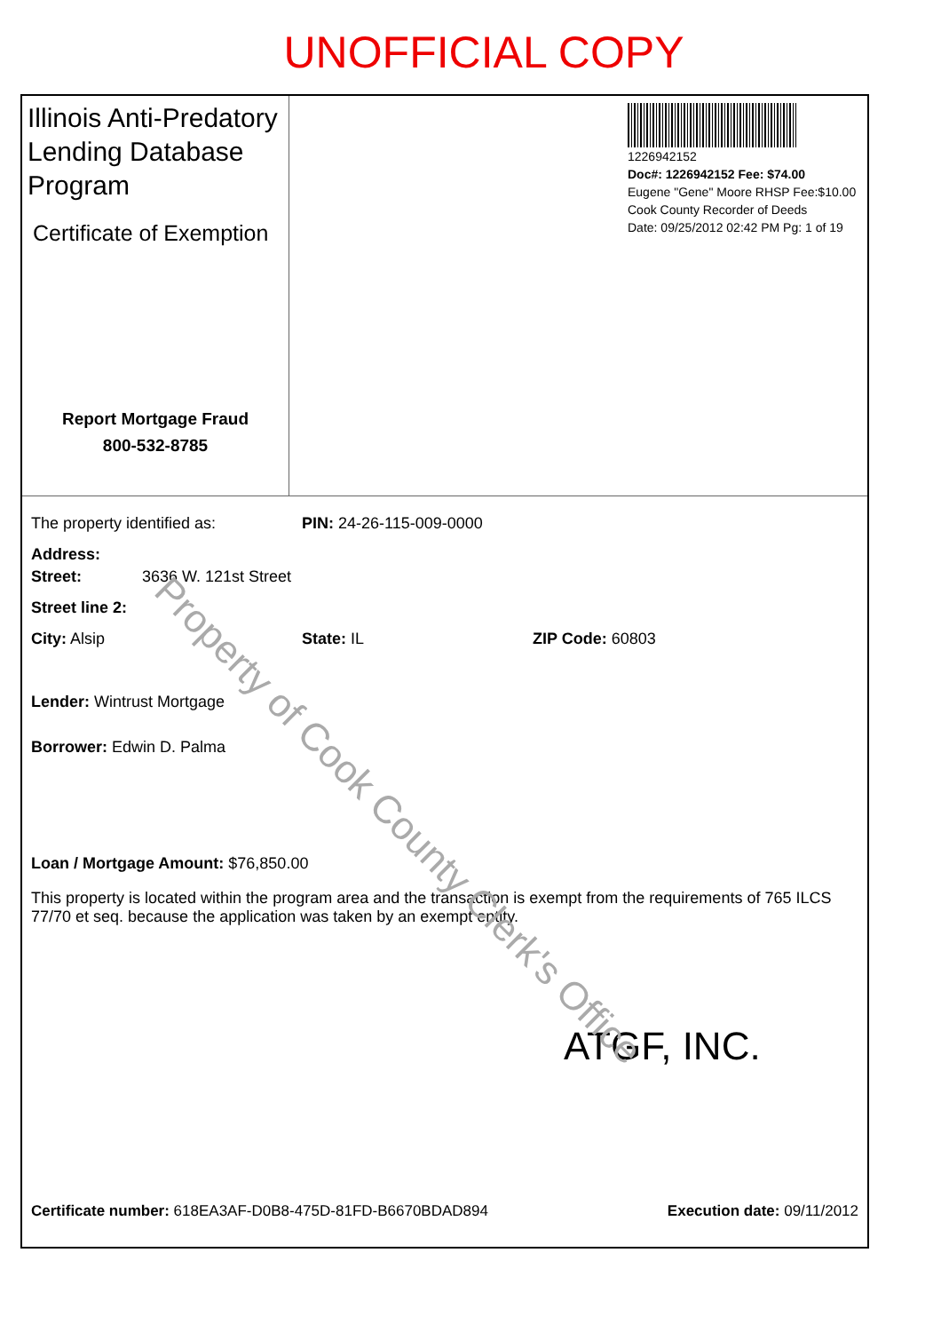UNOFFICIAL COPY
Illinois Anti-Predatory Lending Database Program
Certificate of Exemption
Report Mortgage Fraud
800-532-8785
1226942152
Doc#: 1226942152 Fee: $74.00
Eugene "Gene" Moore RHSP Fee:$10.00
Cook County Recorder of Deeds
Date: 09/25/2012 02:42 PM Pg: 1 of 19
The property identified as: PIN: 24-26-115-009-0000
Address:
Street: 3636 W. 121st Street
Street line 2:
City: Alsip State: IL ZIP Code: 60803
Lender: Wintrust Mortgage
Borrower: Edwin D. Palma
Loan / Mortgage Amount: $76,850.00
This property is located within the program area and the transaction is exempt from the requirements of 765 ILCS 77/70 et seq. because the application was taken by an exempt entity.
ATGF, INC.
Certificate number: 618EA3AF-D0B8-475D-81FD-B6670BDAD894 Execution date: 09/11/2012
Property of Cook County Clerk's Office